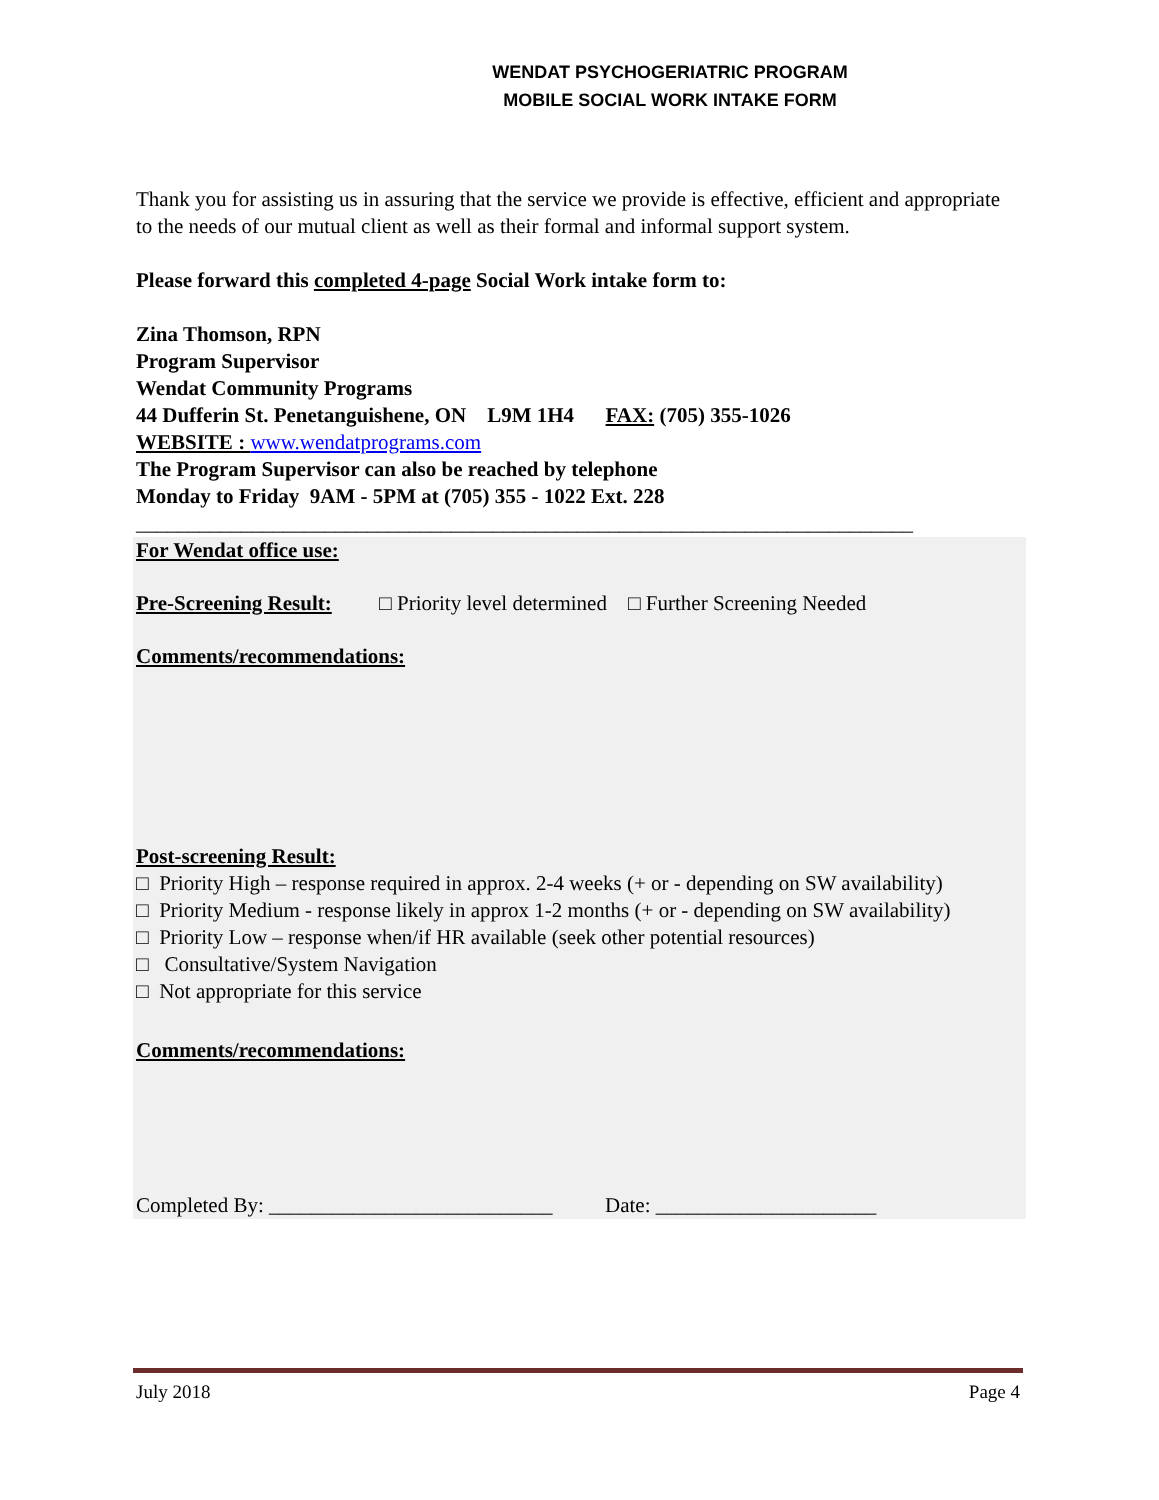WENDAT PSYCHOGERIATRIC PROGRAM
MOBILE SOCIAL WORK INTAKE FORM
Thank you for assisting us in assuring that the service we provide is effective, efficient and appropriate to the needs of our mutual client as well as their formal and informal support system.
Please forward this completed 4-page Social Work intake form to:
Zina Thomson, RPN
Program Supervisor
Wendat Community Programs
44 Dufferin St. Penetanguishene, ON L9M 1H4 FAX: (705) 355-1026
WEBSITE : www.wendatprograms.com
The Program Supervisor can also be reached by telephone
Monday to Friday 9AM - 5PM at (705) 355 - 1022 Ext. 228
__________________________________________________________________________
For Wendat office use:
Pre-Screening Result: □ Priority level determined □ Further Screening Needed
Comments/recommendations:
Post-screening Result:
□ Priority High – response required in approx. 2-4 weeks (+ or - depending on SW availability)
□ Priority Medium - response likely in approx 1-2 months (+ or - depending on SW availability)
□ Priority Low – response when/if HR available (seek other potential resources)
□ Consultative/System Navigation
□ Not appropriate for this service
Comments/recommendations:
Completed By: ___________________________ Date: _____________________
July 2018 Page 4